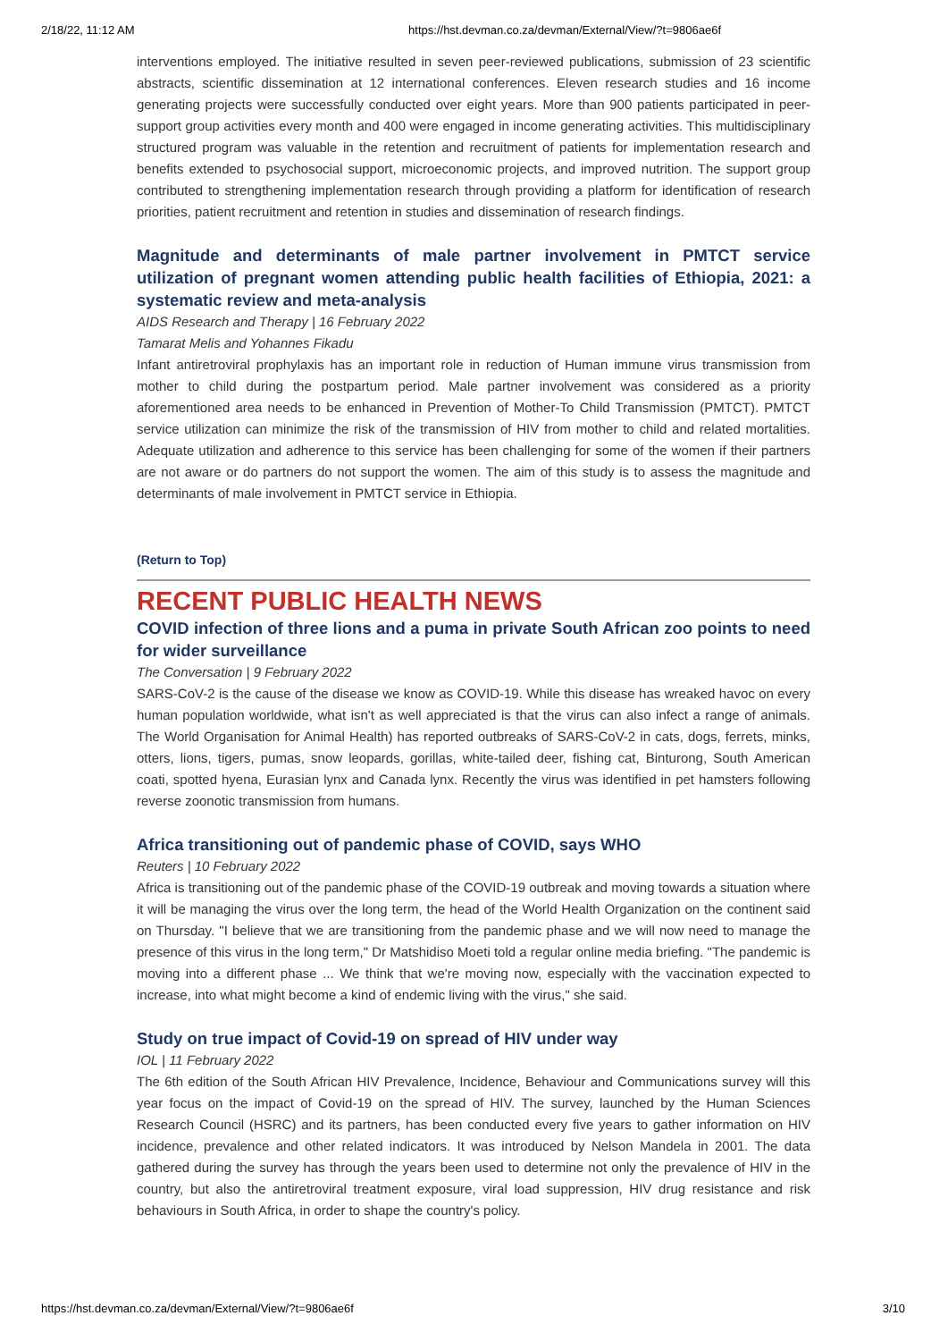2/18/22, 11:12 AM https://hst.devman.co.za/devman/External/View/?t=9806ae6f
interventions employed. The initiative resulted in seven peer-reviewed publications, submission of 23 scientific abstracts, scientific dissemination at 12 international conferences. Eleven research studies and 16 income generating projects were successfully conducted over eight years. More than 900 patients participated in peer-support group activities every month and 400 were engaged in income generating activities. This multidisciplinary structured program was valuable in the retention and recruitment of patients for implementation research and benefits extended to psychosocial support, microeconomic projects, and improved nutrition. The support group contributed to strengthening implementation research through providing a platform for identification of research priorities, patient recruitment and retention in studies and dissemination of research findings.
Magnitude and determinants of male partner involvement in PMTCT service utilization of pregnant women attending public health facilities of Ethiopia, 2021: a systematic review and meta-analysis
AIDS Research and Therapy | 16 February 2022
Tamarat Melis and Yohannes Fikadu
Infant antiretroviral prophylaxis has an important role in reduction of Human immune virus transmission from mother to child during the postpartum period. Male partner involvement was considered as a priority aforementioned area needs to be enhanced in Prevention of Mother-To Child Transmission (PMTCT). PMTCT service utilization can minimize the risk of the transmission of HIV from mother to child and related mortalities. Adequate utilization and adherence to this service has been challenging for some of the women if their partners are not aware or do partners do not support the women. The aim of this study is to assess the magnitude and determinants of male involvement in PMTCT service in Ethiopia.
(Return to Top)
RECENT PUBLIC HEALTH NEWS
COVID infection of three lions and a puma in private South African zoo points to need for wider surveillance
The Conversation | 9 February 2022
SARS-CoV-2 is the cause of the disease we know as COVID-19. While this disease has wreaked havoc on every human population worldwide, what isn't as well appreciated is that the virus can also infect a range of animals. The World Organisation for Animal Health) has reported outbreaks of SARS-CoV-2 in cats, dogs, ferrets, minks, otters, lions, tigers, pumas, snow leopards, gorillas, white-tailed deer, fishing cat, Binturong, South American coati, spotted hyena, Eurasian lynx and Canada lynx. Recently the virus was identified in pet hamsters following reverse zoonotic transmission from humans.
Africa transitioning out of pandemic phase of COVID, says WHO
Reuters | 10 February 2022
Africa is transitioning out of the pandemic phase of the COVID-19 outbreak and moving towards a situation where it will be managing the virus over the long term, the head of the World Health Organization on the continent said on Thursday. "I believe that we are transitioning from the pandemic phase and we will now need to manage the presence of this virus in the long term," Dr Matshidiso Moeti told a regular online media briefing. "The pandemic is moving into a different phase ... We think that we're moving now, especially with the vaccination expected to increase, into what might become a kind of endemic living with the virus," she said.
Study on true impact of Covid-19 on spread of HIV under way
IOL | 11 February 2022
The 6th edition of the South African HIV Prevalence, Incidence, Behaviour and Communications survey will this year focus on the impact of Covid-19 on the spread of HIV. The survey, launched by the Human Sciences Research Council (HSRC) and its partners, has been conducted every five years to gather information on HIV incidence, prevalence and other related indicators. It was introduced by Nelson Mandela in 2001. The data gathered during the survey has through the years been used to determine not only the prevalence of HIV in the country, but also the antiretroviral treatment exposure, viral load suppression, HIV drug resistance and risk behaviours in South Africa, in order to shape the country's policy.
https://hst.devman.co.za/devman/External/View/?t=9806ae6f 3/10